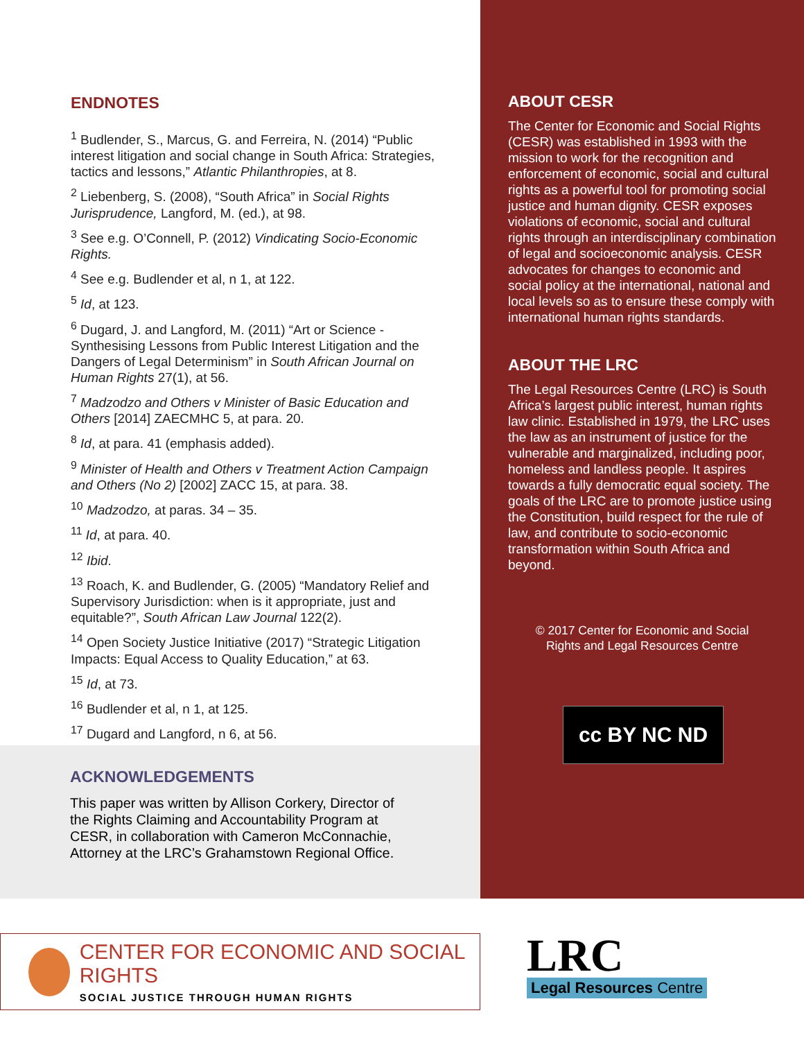ENDNOTES
<sup>1</sup> Budlender, S., Marcus, G. and Ferreira, N. (2014) “Public interest litigation and social change in South Africa: Strategies, tactics and lessons,” Atlantic Philanthropies, at 8.
<sup>2</sup> Liebenberg, S. (2008), “South Africa” in Social Rights Jurisprudence, Langford, M. (ed.), at 98.
<sup>3</sup> See e.g. O’Connell, P. (2012) Vindicating Socio-Economic Rights.
<sup>4</sup> See e.g. Budlender et al, n 1, at 122.
<sup>5</sup> Id, at 123.
<sup>6</sup> Dugard, J. and Langford, M. (2011) “Art or Science - Synthesising Lessons from Public Interest Litigation and the Dangers of Legal Determinism” in South African Journal on Human Rights 27(1), at 56.
<sup>7</sup> Madzodzo and Others v Minister of Basic Education and Others [2014] ZAECMHC 5, at para. 20.
<sup>8</sup> Id, at para. 41 (emphasis added).
<sup>9</sup> Minister of Health and Others v Treatment Action Campaign and Others (No 2) [2002] ZACC 15, at para. 38.
<sup>10</sup> Madzodzo, at paras. 34 – 35.
<sup>11</sup> Id, at para. 40.
<sup>12</sup> Ibid.
<sup>13</sup> Roach, K. and Budlender, G. (2005) “Mandatory Relief and Supervisory Jurisdiction: when is it appropriate, just and equitable?”, South African Law Journal 122(2).
<sup>14</sup> Open Society Justice Initiative (2017) “Strategic Litigation Impacts: Equal Access to Quality Education,” at 63.
<sup>15</sup> Id, at 73.
<sup>16</sup> Budlender et al, n 1, at 125.
<sup>17</sup> Dugard and Langford, n 6, at 56.
ABOUT CESR
The Center for Economic and Social Rights (CESR) was established in 1993 with the mission to work for the recognition and enforcement of economic, social and cultural rights as a powerful tool for promoting social justice and human dignity. CESR exposes violations of economic, social and cultural rights through an interdisciplinary combination of legal and socioeconomic analysis. CESR advocates for changes to economic and social policy at the international, national and local levels so as to ensure these comply with international human rights standards.
ABOUT THE LRC
The Legal Resources Centre (LRC) is South Africa’s largest public interest, human rights law clinic. Established in 1979, the LRC uses the law as an instrument of justice for the vulnerable and marginalized, including poor, homeless and landless people. It aspires towards a fully democratic equal society. The goals of the LRC are to promote justice using the Constitution, build respect for the rule of law, and contribute to socio-economic transformation within South Africa and beyond.
© 2017 Center for Economic and Social
Rights and Legal Resources Centre
cc BY NC ND
ACKNOWLEDGEMENTS
This paper was written by Allison Corkery, Director of the Rights Claiming and Accountability Program at CESR, in collaboration with Cameron McConnachie, Attorney at the LRC’s Grahamstown Regional Office.
CENTER FOR ECONOMIC AND SOCIAL RIGHTS
SOCIAL JUSTICE THROUGH HUMAN RIGHTS
LRC
Legal Resources Centre